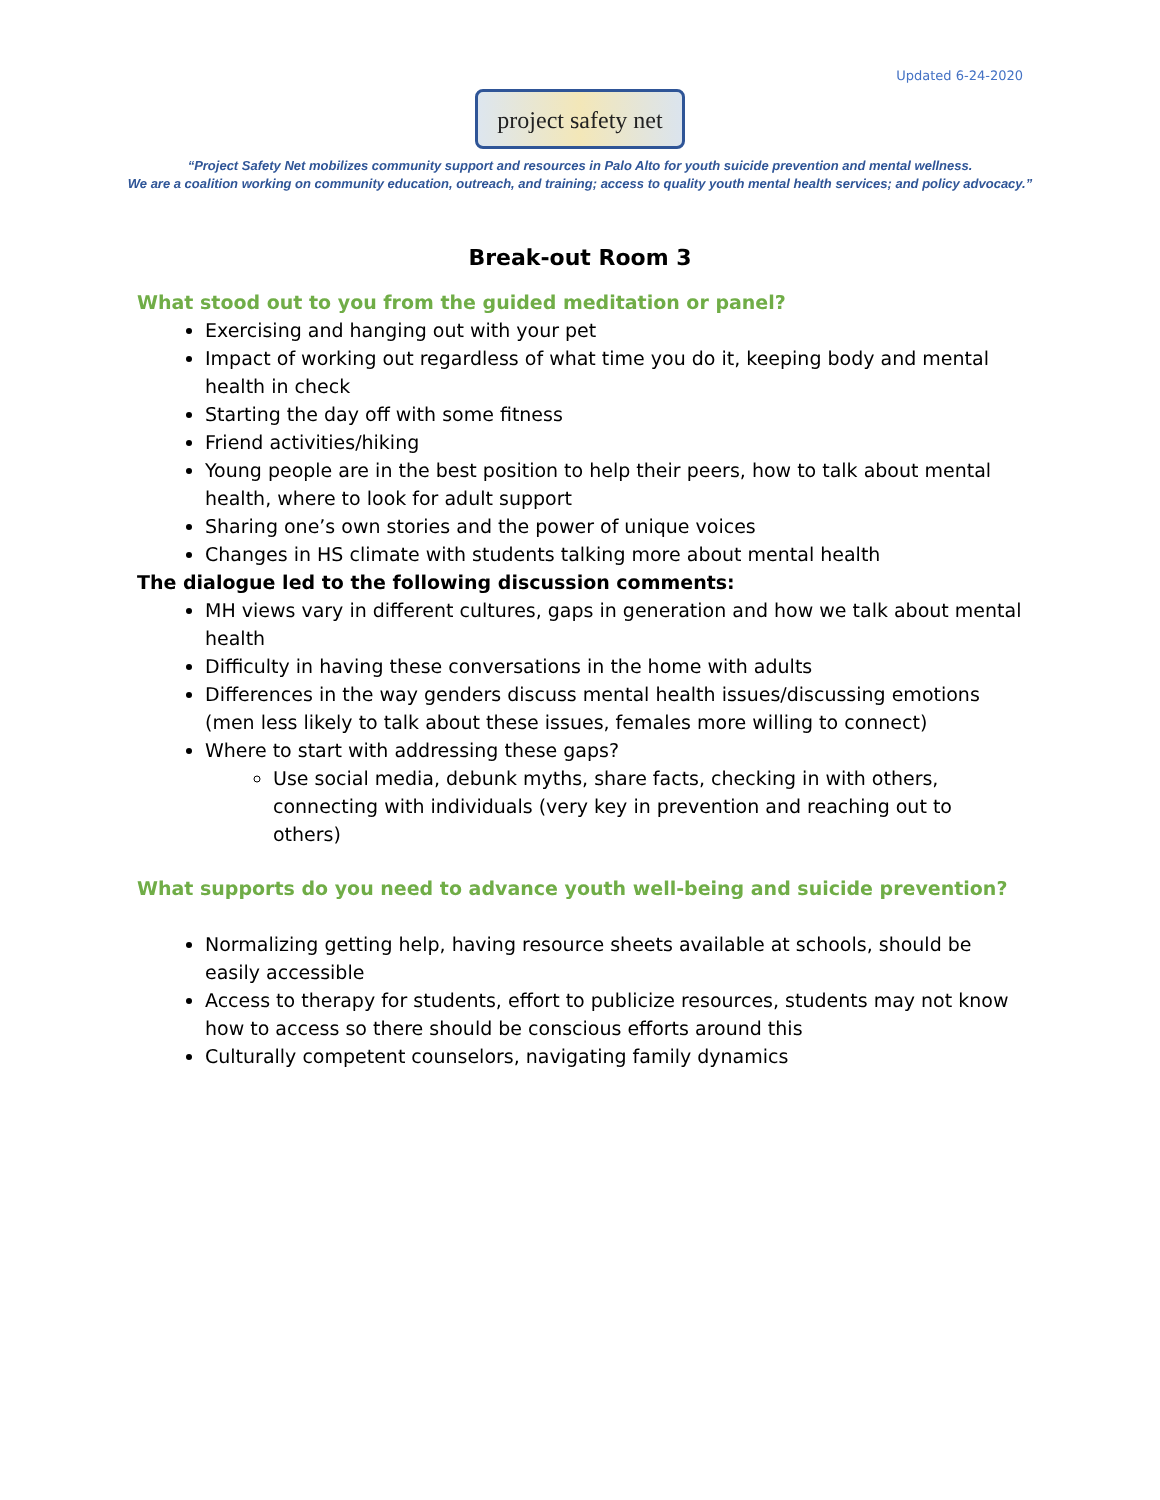Updated 6-24-2020
project safety net
“Project Safety Net mobilizes community support and resources in Palo Alto for youth suicide prevention and mental wellness.
We are a coalition working on community education, outreach, and training; access to quality youth mental health services; and policy advocacy.”
Break-out Room 3
What stood out to you from the guided meditation or panel?
Exercising and hanging out with your pet
Impact of working out regardless of what time you do it, keeping body and mental health in check
Starting the day off with some fitness
Friend activities/hiking
Young people are in the best position to help their peers, how to talk about mental health, where to look for adult support
Sharing one’s own stories and the power of unique voices
Changes in HS climate with students talking more about mental health
The dialogue led to the following discussion comments:
MH views vary in different cultures, gaps in generation and how we talk about mental health
Difficulty in having these conversations in the home with adults
Differences in the way genders discuss mental health issues/discussing emotions (men less likely to talk about these issues, females more willing to connect)
Where to start with addressing these gaps?
Use social media, debunk myths, share facts, checking in with others, connecting with individuals (very key in prevention and reaching out to others)
What supports do you need to advance youth well-being and suicide prevention?
Normalizing getting help, having resource sheets available at schools, should be easily accessible
Access to therapy for students, effort to publicize resources, students may not know how to access so there should be conscious efforts around this
Culturally competent counselors, navigating family dynamics